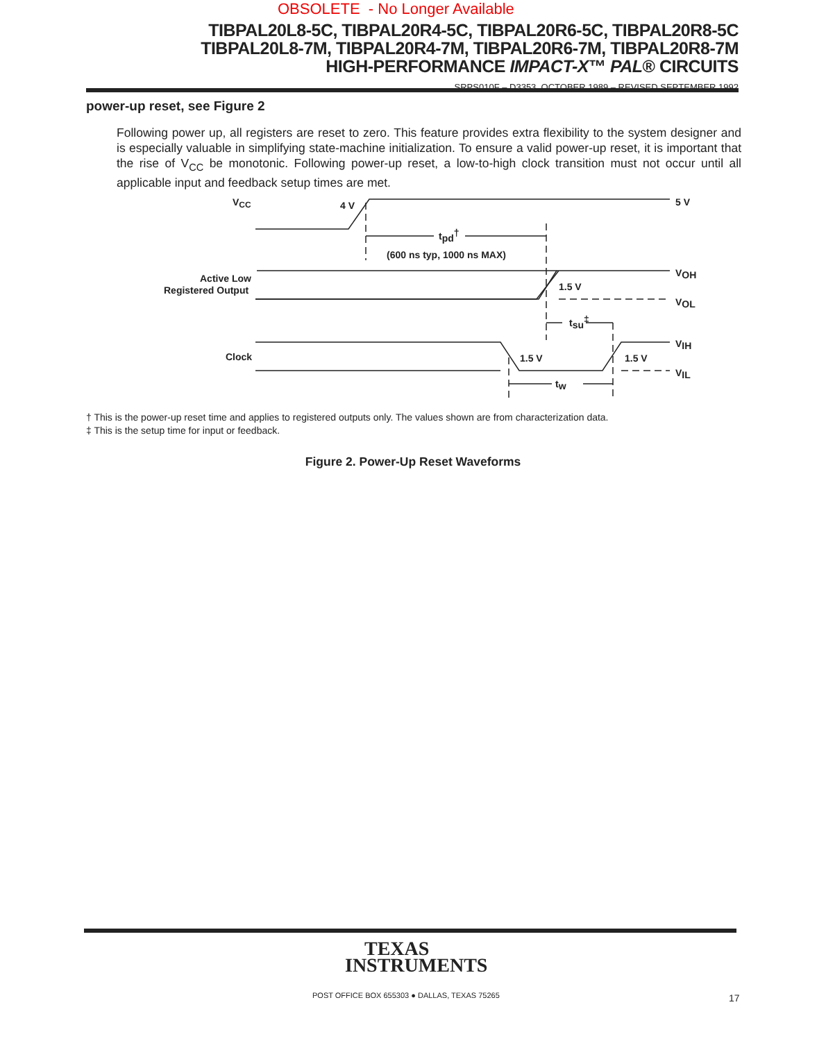OBSOLETE - No Longer Available
TIBPAL20L8-5C, TIBPAL20R4-5C, TIBPAL20R6-5C, TIBPAL20R8-5C
TIBPAL20L8-7M, TIBPAL20R4-7M, TIBPAL20R6-7M, TIBPAL20R8-7M
HIGH-PERFORMANCE IMPACT-X™ PAL® CIRCUITS
SRPS010F – D3353, OCTOBER 1989 – REVISED SEPTEMBER 1992
power-up reset, see Figure 2
Following power up, all registers are reset to zero. This feature provides extra flexibility to the system designer and is especially valuable in simplifying state-machine initialization. To ensure a valid power-up reset, it is important that the rise of V<sub>CC</sub> be monotonic. Following power-up reset, a low-to-high clock transition must not occur until all applicable input and feedback setup times are met.
VCC
4 V
5 V
tpd†
(600 ns typ, 1000 ns MAX)
VOH
VOL
Active Low
Registered Output
1.5 V
tsu‡
VIH
VIL
Clock
1.5 V
1.5 V
tw
† This is the power-up reset time and applies to registered outputs only. The values shown are from characterization data.
‡ This is the setup time for input or feedback.
Figure 2. Power-Up Reset Waveforms
TEXAS
INSTRUMENTS
POST OFFICE BOX 655303 ● DALLAS, TEXAS 75265
17